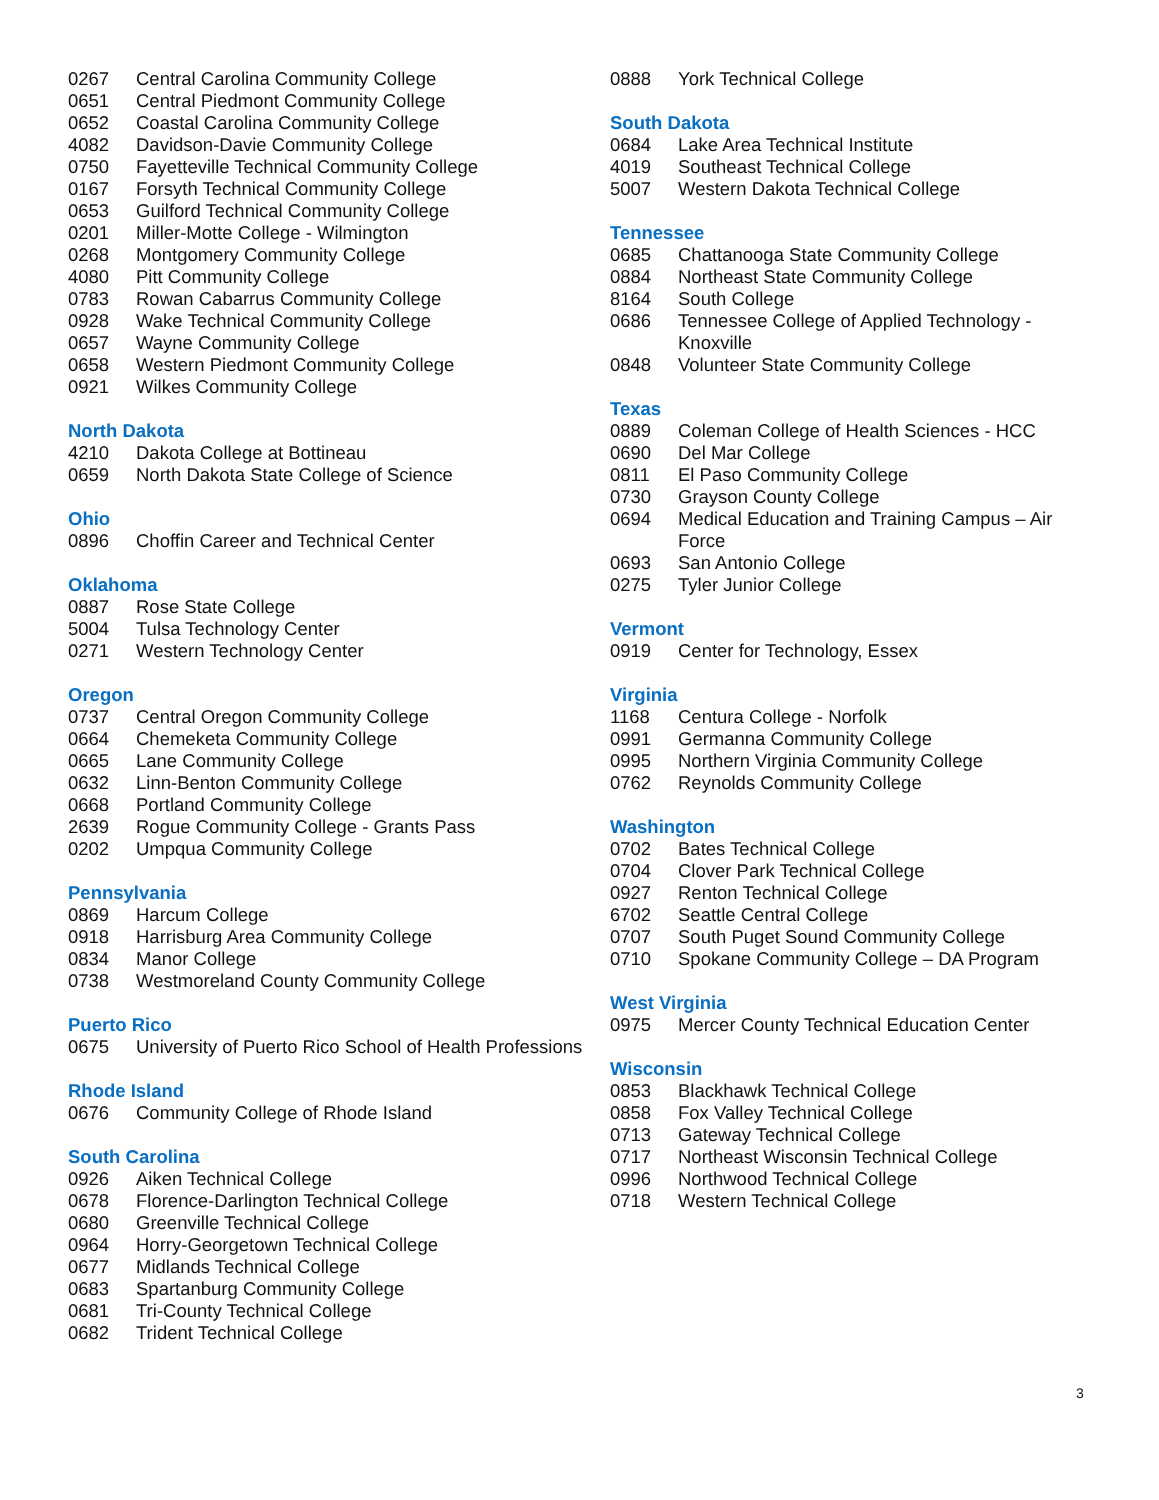0267 Central Carolina Community College
0651 Central Piedmont Community College
0652 Coastal Carolina Community College
4082 Davidson-Davie Community College
0750 Fayetteville Technical Community College
0167 Forsyth Technical Community College
0653 Guilford Technical Community College
0201 Miller-Motte College - Wilmington
0268 Montgomery Community College
4080 Pitt Community College
0783 Rowan Cabarrus Community College
0928 Wake Technical Community College
0657 Wayne Community College
0658 Western Piedmont Community College
0921 Wilkes Community College
North Dakota
4210 Dakota College at Bottineau
0659 North Dakota State College of Science
Ohio
0896 Choffin Career and Technical Center
Oklahoma
0887 Rose State College
5004 Tulsa Technology Center
0271 Western Technology Center
Oregon
0737 Central Oregon Community College
0664 Chemeketa Community College
0665 Lane Community College
0632 Linn-Benton Community College
0668 Portland Community College
2639 Rogue Community College - Grants Pass
0202 Umpqua Community College
Pennsylvania
0869 Harcum College
0918 Harrisburg Area Community College
0834 Manor College
0738 Westmoreland County Community College
Puerto Rico
0675 University of Puerto Rico School of Health Professions
Rhode Island
0676 Community College of Rhode Island
South Carolina
0926 Aiken Technical College
0678 Florence-Darlington Technical College
0680 Greenville Technical College
0964 Horry-Georgetown Technical College
0677 Midlands Technical College
0683 Spartanburg Community College
0681 Tri-County Technical College
0682 Trident Technical College
0888 York Technical College
South Dakota
0684 Lake Area Technical Institute
4019 Southeast Technical College
5007 Western Dakota Technical College
Tennessee
0685 Chattanooga State Community College
0884 Northeast State Community College
8164 South College
0686 Tennessee College of Applied Technology - Knoxville
0848 Volunteer State Community College
Texas
0889 Coleman College of Health Sciences - HCC
0690 Del Mar College
0811 El Paso Community College
0730 Grayson County College
0694 Medical Education and Training Campus – Air Force
0693 San Antonio College
0275 Tyler Junior College
Vermont
0919 Center for Technology, Essex
Virginia
1168 Centura College - Norfolk
0991 Germanna Community College
0995 Northern Virginia Community College
0762 Reynolds Community College
Washington
0702 Bates Technical College
0704 Clover Park Technical College
0927 Renton Technical College
6702 Seattle Central College
0707 South Puget Sound Community College
0710 Spokane Community College – DA Program
West Virginia
0975 Mercer County Technical Education Center
Wisconsin
0853 Blackhawk Technical College
0858 Fox Valley Technical College
0713 Gateway Technical College
0717 Northeast Wisconsin Technical College
0996 Northwood Technical College
0718 Western Technical College
3